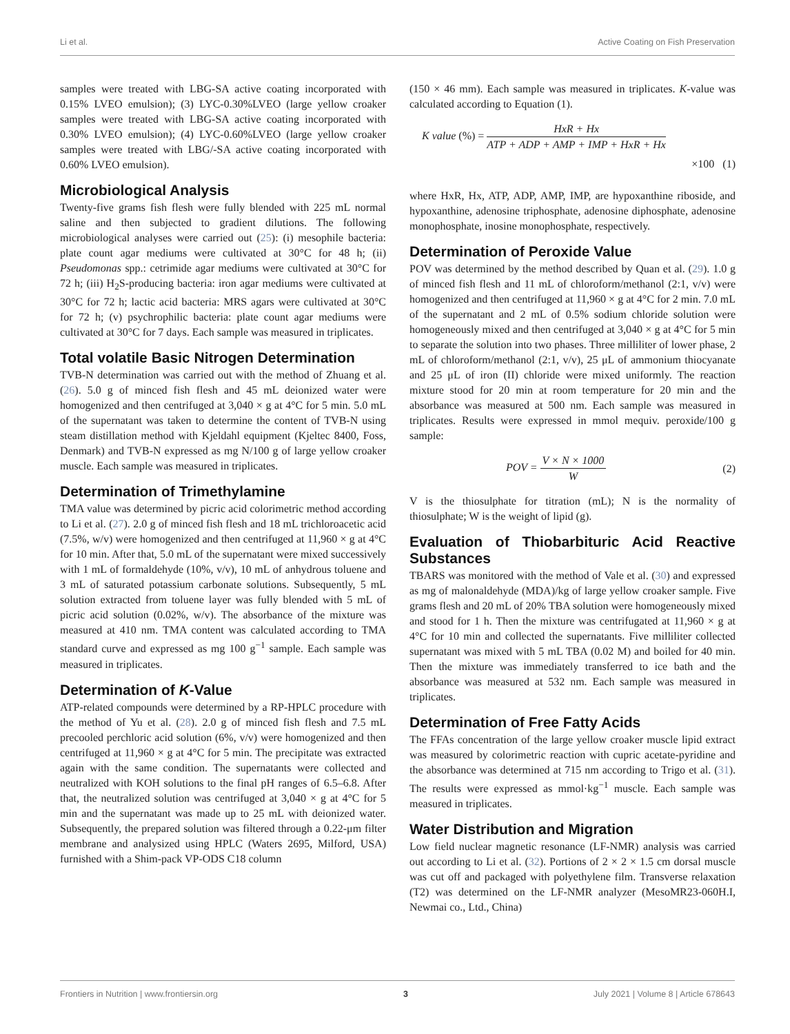Li et al. Active Coating on Fish Preservation
samples were treated with LBG-SA active coating incorporated with 0.15% LVEO emulsion); (3) LYC-0.30%LVEO (large yellow croaker samples were treated with LBG-SA active coating incorporated with 0.30% LVEO emulsion); (4) LYC-0.60%LVEO (large yellow croaker samples were treated with LBG/-SA active coating incorporated with 0.60% LVEO emulsion).
Microbiological Analysis
Twenty-five grams fish flesh were fully blended with 225 mL normal saline and then subjected to gradient dilutions. The following microbiological analyses were carried out (25): (i) mesophile bacteria: plate count agar mediums were cultivated at 30°C for 48 h; (ii) Pseudomonas spp.: cetrimide agar mediums were cultivated at 30°C for 72 h; (iii) H<sub>2</sub>S-producing bacteria: iron agar mediums were cultivated at 30°C for 72 h; lactic acid bacteria: MRS agars were cultivated at 30°C for 72 h; (v) psychrophilic bacteria: plate count agar mediums were cultivated at 30°C for 7 days. Each sample was measured in triplicates.
Total volatile Basic Nitrogen Determination
TVB-N determination was carried out with the method of Zhuang et al. (26). 5.0 g of minced fish flesh and 45 mL deionized water were homogenized and then centrifuged at 3,040 × g at 4°C for 5 min. 5.0 mL of the supernatant was taken to determine the content of TVB-N using steam distillation method with Kjeldahl equipment (Kjeltec 8400, Foss, Denmark) and TVB-N expressed as mg N/100 g of large yellow croaker muscle. Each sample was measured in triplicates.
Determination of Trimethylamine
TMA value was determined by picric acid colorimetric method according to Li et al. (27). 2.0 g of minced fish flesh and 18 mL trichloroacetic acid (7.5%, w/v) were homogenized and then centrifuged at 11,960 × g at 4°C for 10 min. After that, 5.0 mL of the supernatant were mixed successively with 1 mL of formaldehyde (10%, v/v), 10 mL of anhydrous toluene and 3 mL of saturated potassium carbonate solutions. Subsequently, 5 mL solution extracted from toluene layer was fully blended with 5 mL of picric acid solution (0.02%, w/v). The absorbance of the mixture was measured at 410 nm. TMA content was calculated according to TMA standard curve and expressed as mg 100 g<sup>−1</sup> sample. Each sample was measured in triplicates.
Determination of K-Value
ATP-related compounds were determined by a RP-HPLC procedure with the method of Yu et al. (28). 2.0 g of minced fish flesh and 7.5 mL precooled perchloric acid solution (6%, v/v) were homogenized and then centrifuged at 11,960 × g at 4°C for 5 min. The precipitate was extracted again with the same condition. The supernatants were collected and neutralized with KOH solutions to the final pH ranges of 6.5–6.8. After that, the neutralized solution was centrifuged at 3,040 × g at 4°C for 5 min and the supernatant was made up to 25 mL with deionized water. Subsequently, the prepared solution was filtered through a 0.22-μm filter membrane and analysized using HPLC (Waters 2695, Milford, USA) furnished with a Shim-pack VP-ODS C18 column
(150 × 46 mm). Each sample was measured in triplicates. K-value was calculated according to Equation (1).
K value (%) = HxR + Hx ATP + ADP + AMP + IMP + HxR + Hx
×100 (1)
where HxR, Hx, ATP, ADP, AMP, IMP, are hypoxanthine riboside, and hypoxanthine, adenosine triphosphate, adenosine diphosphate, adenosine monophosphate, inosine monophosphate, respectively.
Determination of Peroxide Value
POV was determined by the method described by Quan et al. (29). 1.0 g of minced fish flesh and 11 mL of chloroform/methanol (2:1, v/v) were homogenized and then centrifuged at 11,960 × g at 4°C for 2 min. 7.0 mL of the supernatant and 2 mL of 0.5% sodium chloride solution were homogeneously mixed and then centrifuged at 3,040 × g at 4°C for 5 min to separate the solution into two phases. Three milliliter of lower phase, 2 mL of chloroform/methanol (2:1, v/v), 25 μL of ammonium thiocyanate and 25 μL of iron (II) chloride were mixed uniformly. The reaction mixture stood for 20 min at room temperature for 20 min and the absorbance was measured at 500 nm. Each sample was measured in triplicates. Results were expressed in mmol mequiv. peroxide/100 g sample:
POV = V × N × 1000 W (2)
V is the thiosulphate for titration (mL); N is the normality of thiosulphate; W is the weight of lipid (g).
Evaluation of Thiobarbituric Acid Reactive Substances
TBARS was monitored with the method of Vale et al. (30) and expressed as mg of malonaldehyde (MDA)/kg of large yellow croaker sample. Five grams flesh and 20 mL of 20% TBA solution were homogeneously mixed and stood for 1 h. Then the mixture was centrifugated at 11,960 × g at 4°C for 10 min and collected the supernatants. Five milliliter collected supernatant was mixed with 5 mL TBA (0.02 M) and boiled for 40 min. Then the mixture was immediately transferred to ice bath and the absorbance was measured at 532 nm. Each sample was measured in triplicates.
Determination of Free Fatty Acids
The FFAs concentration of the large yellow croaker muscle lipid extract was measured by colorimetric reaction with cupric acetate-pyridine and the absorbance was determined at 715 nm according to Trigo et al. (31). The results were expressed as mmol·kg<sup>−1</sup> muscle. Each sample was measured in triplicates.
Water Distribution and Migration
Low field nuclear magnetic resonance (LF-NMR) analysis was carried out according to Li et al. (32). Portions of 2 × 2 × 1.5 cm dorsal muscle was cut off and packaged with polyethylene film. Transverse relaxation (T2) was determined on the LF-NMR analyzer (MesoMR23-060H.I, Newmai co., Ltd., China)
Frontiers in Nutrition | www.frontiersin.org 3 July 2021 | Volume 8 | Article 678643